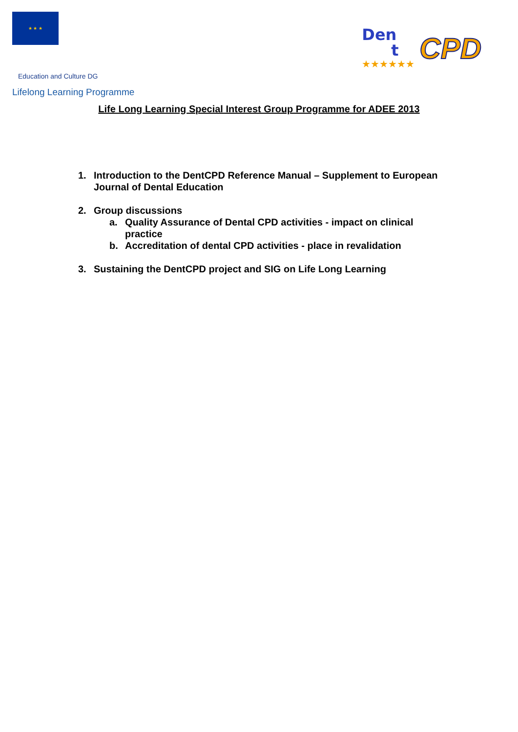★ ★ ★ Education and Culture DG
Lifelong Learning Programme
Den
t
★★★★★★
CPD
Life Long Learning Special Interest Group Programme for ADEE 2013
1. Introduction to the DentCPD Reference Manual – Supplement to European Journal of Dental Education
2. Group discussions
a. Quality Assurance of Dental CPD activities - impact on clinical practice
b. Accreditation of dental CPD activities - place in revalidation
3. Sustaining the DentCPD project and SIG on Life Long Learning